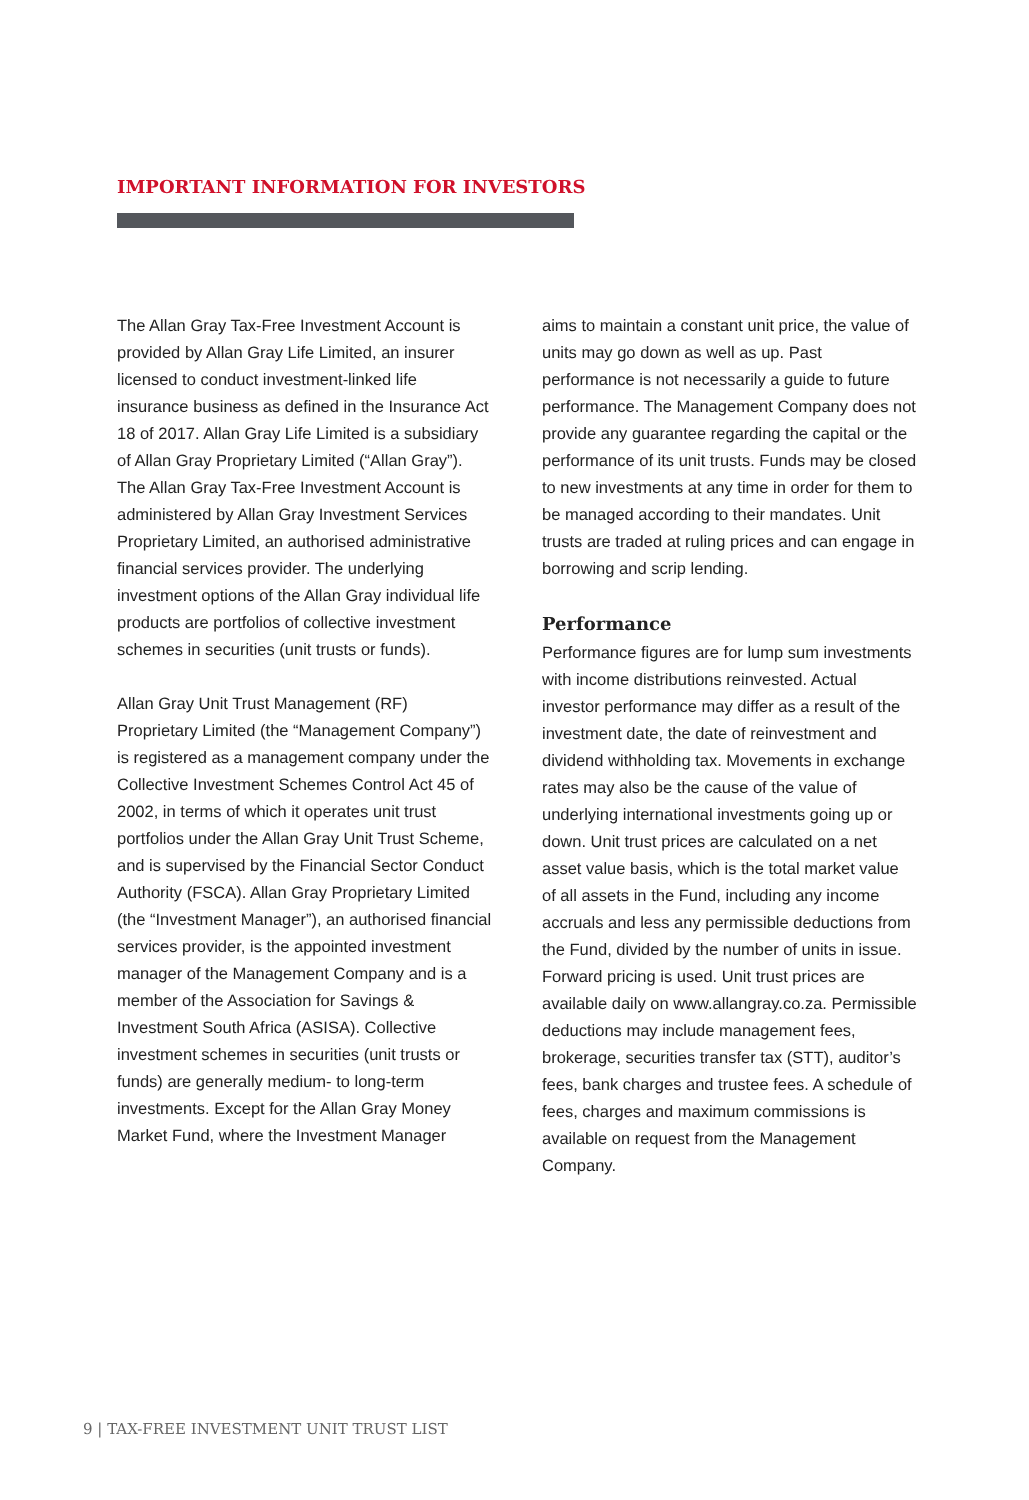IMPORTANT INFORMATION FOR INVESTORS
The Allan Gray Tax-Free Investment Account is provided by Allan Gray Life Limited, an insurer licensed to conduct investment-linked life insurance business as defined in the Insurance Act 18 of 2017. Allan Gray Life Limited is a subsidiary of Allan Gray Proprietary Limited (“Allan Gray”). The Allan Gray Tax-Free Investment Account is administered by Allan Gray Investment Services Proprietary Limited, an authorised administrative financial services provider. The underlying investment options of the Allan Gray individual life products are portfolios of collective investment schemes in securities (unit trusts or funds).
Allan Gray Unit Trust Management (RF) Proprietary Limited (the “Management Company”) is registered as a management company under the Collective Investment Schemes Control Act 45 of 2002, in terms of which it operates unit trust portfolios under the Allan Gray Unit Trust Scheme, and is supervised by the Financial Sector Conduct Authority (FSCA). Allan Gray Proprietary Limited (the “Investment Manager”), an authorised financial services provider, is the appointed investment manager of the Management Company and is a member of the Association for Savings & Investment South Africa (ASISA). Collective investment schemes in securities (unit trusts or funds) are generally medium- to long-term investments. Except for the Allan Gray Money Market Fund, where the Investment Manager
aims to maintain a constant unit price, the value of units may go down as well as up. Past performance is not necessarily a guide to future performance. The Management Company does not provide any guarantee regarding the capital or the performance of its unit trusts. Funds may be closed to new investments at any time in order for them to be managed according to their mandates. Unit trusts are traded at ruling prices and can engage in borrowing and scrip lending.
Performance
Performance figures are for lump sum investments with income distributions reinvested. Actual investor performance may differ as a result of the investment date, the date of reinvestment and dividend withholding tax. Movements in exchange rates may also be the cause of the value of underlying international investments going up or down. Unit trust prices are calculated on a net asset value basis, which is the total market value of all assets in the Fund, including any income accruals and less any permissible deductions from the Fund, divided by the number of units in issue. Forward pricing is used. Unit trust prices are available daily on www.allangray.co.za. Permissible deductions may include management fees, brokerage, securities transfer tax (STT), auditor’s fees, bank charges and trustee fees. A schedule of fees, charges and maximum commissions is available on request from the Management Company.
9 | TAX-FREE INVESTMENT UNIT TRUST LIST